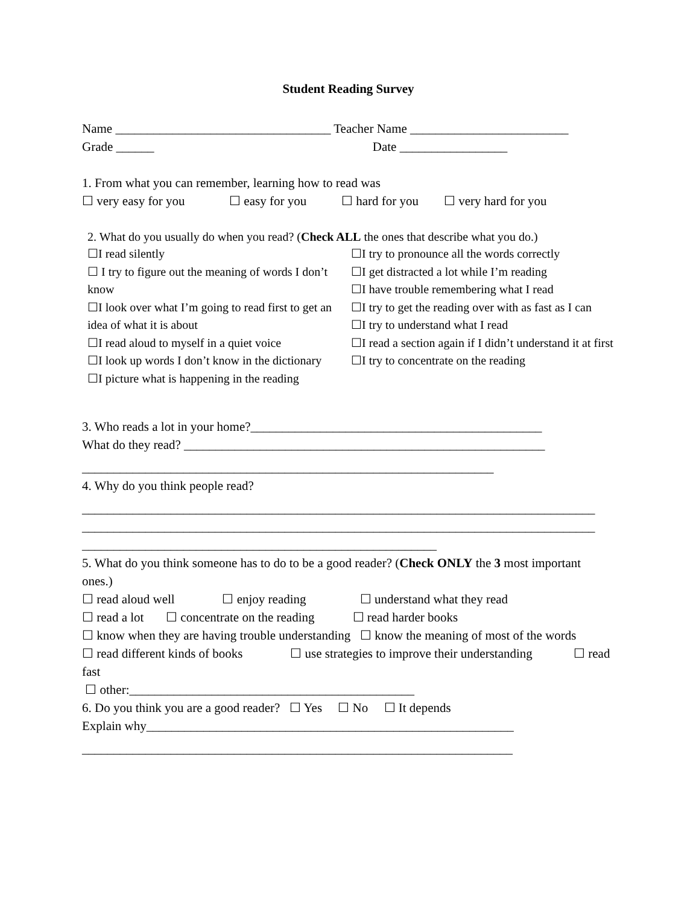Student Reading Survey
Name __________________________________ Teacher Name _________________________
Grade ______ Date _________________
1. From what you can remember, learning how to read was
☐ very easy for you ☐ easy for you ☐ hard for you ☐ very hard for you
2. What do you usually do when you read? (Check ALL the ones that describe what you do.)
☐I read silently
☐ I try to figure out the meaning of words I don’t know
☐I look over what I’m going to read first to get an idea of what it is about
☐I read aloud to myself in a quiet voice
☐I look up words I don’t know in the dictionary
☐I picture what is happening in the reading
☐I try to pronounce all the words correctly
☐I get distracted a lot while I’m reading
☐I have trouble remembering what I read
☐I try to get the reading over with as fast as I can
☐I try to understand what I read
☐I read a section again if I didn’t understand it at first
☐I try to concentrate on the reading
3. Who reads a lot in your home?______________________________________________
What do they read? _________________________________________________________
_________________________________________________________________
4. Why do you think people read?
_________________________________________________________________________________
_________________________________________________________________________________
________________________________________________________
5. What do you think someone has to do to be a good reader? (Check ONLY the 3 most important ones.)
☐ read aloud well ☐ enjoy reading ☐ understand what they read
☐ read a lot ☐ concentrate on the reading ☐ read harder books
☐ know when they are having trouble understanding ☐ know the meaning of most of the words
☐ read different kinds of books ☐ use strategies to improve their understanding ☐ read fast
☐ other:_____________________________________________
6. Do you think you are a good reader? ☐ Yes ☐ No ☐ It depends
Explain why__________________________________________________________
____________________________________________________________________